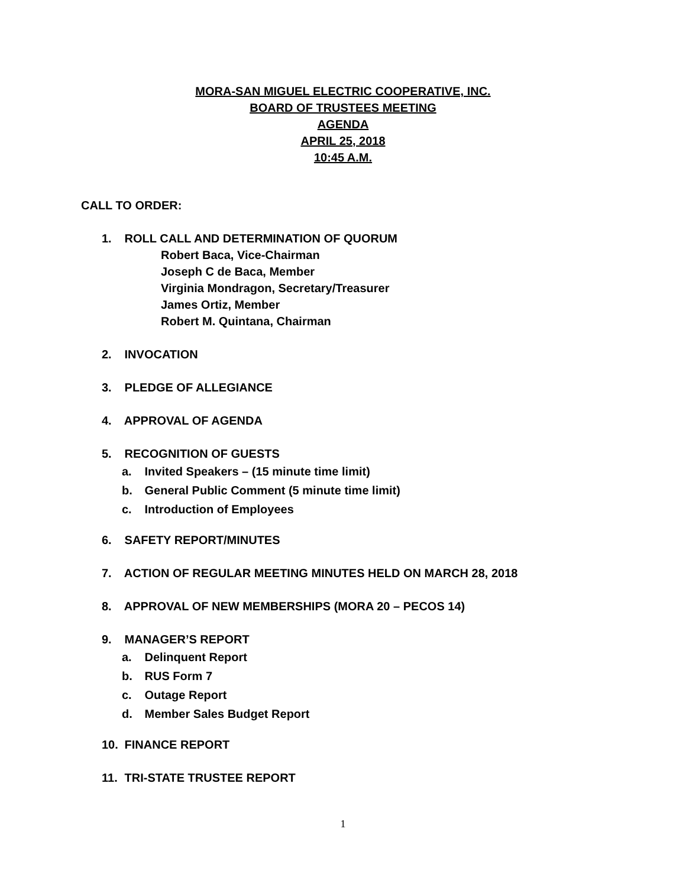MORA-SAN MIGUEL ELECTRIC COOPERATIVE, INC.
BOARD OF TRUSTEES MEETING
AGENDA
APRIL 25, 2018
10:45 A.M.
CALL TO ORDER:
1. ROLL CALL AND DETERMINATION OF QUORUM
Robert Baca, Vice-Chairman
Joseph C de Baca, Member
Virginia Mondragon, Secretary/Treasurer
James Ortiz, Member
Robert M. Quintana, Chairman
2. INVOCATION
3. PLEDGE OF ALLEGIANCE
4. APPROVAL OF AGENDA
5. RECOGNITION OF GUESTS
a. Invited Speakers – (15 minute time limit)
b. General Public Comment (5 minute time limit)
c. Introduction of Employees
6. SAFETY REPORT/MINUTES
7. ACTION OF REGULAR MEETING MINUTES HELD ON MARCH 28, 2018
8. APPROVAL OF NEW MEMBERSHIPS (MORA 20 – PECOS 14)
9. MANAGER’S REPORT
a. Delinquent Report
b. RUS Form 7
c. Outage Report
d. Member Sales Budget Report
10. FINANCE REPORT
11. TRI-STATE TRUSTEE REPORT
1